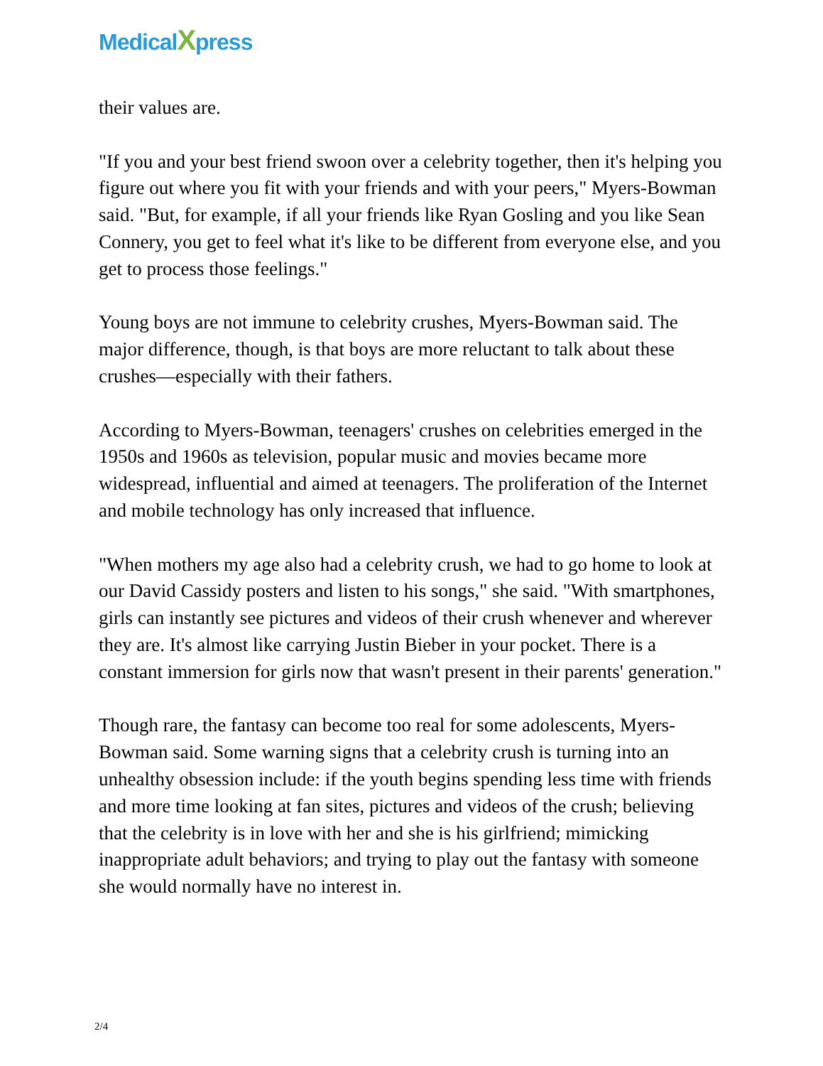MedicalXpress
their values are.
"If you and your best friend swoon over a celebrity together, then it's helping you figure out where you fit with your friends and with your peers," Myers-Bowman said. "But, for example, if all your friends like Ryan Gosling and you like Sean Connery, you get to feel what it's like to be different from everyone else, and you get to process those feelings."
Young boys are not immune to celebrity crushes, Myers-Bowman said. The major difference, though, is that boys are more reluctant to talk about these crushes—especially with their fathers.
According to Myers-Bowman, teenagers' crushes on celebrities emerged in the 1950s and 1960s as television, popular music and movies became more widespread, influential and aimed at teenagers. The proliferation of the Internet and mobile technology has only increased that influence.
"When mothers my age also had a celebrity crush, we had to go home to look at our David Cassidy posters and listen to his songs," she said. "With smartphones, girls can instantly see pictures and videos of their crush whenever and wherever they are. It's almost like carrying Justin Bieber in your pocket. There is a constant immersion for girls now that wasn't present in their parents' generation."
Though rare, the fantasy can become too real for some adolescents, Myers-Bowman said. Some warning signs that a celebrity crush is turning into an unhealthy obsession include: if the youth begins spending less time with friends and more time looking at fan sites, pictures and videos of the crush; believing that the celebrity is in love with her and she is his girlfriend; mimicking inappropriate adult behaviors; and trying to play out the fantasy with someone she would normally have no interest in.
2/4